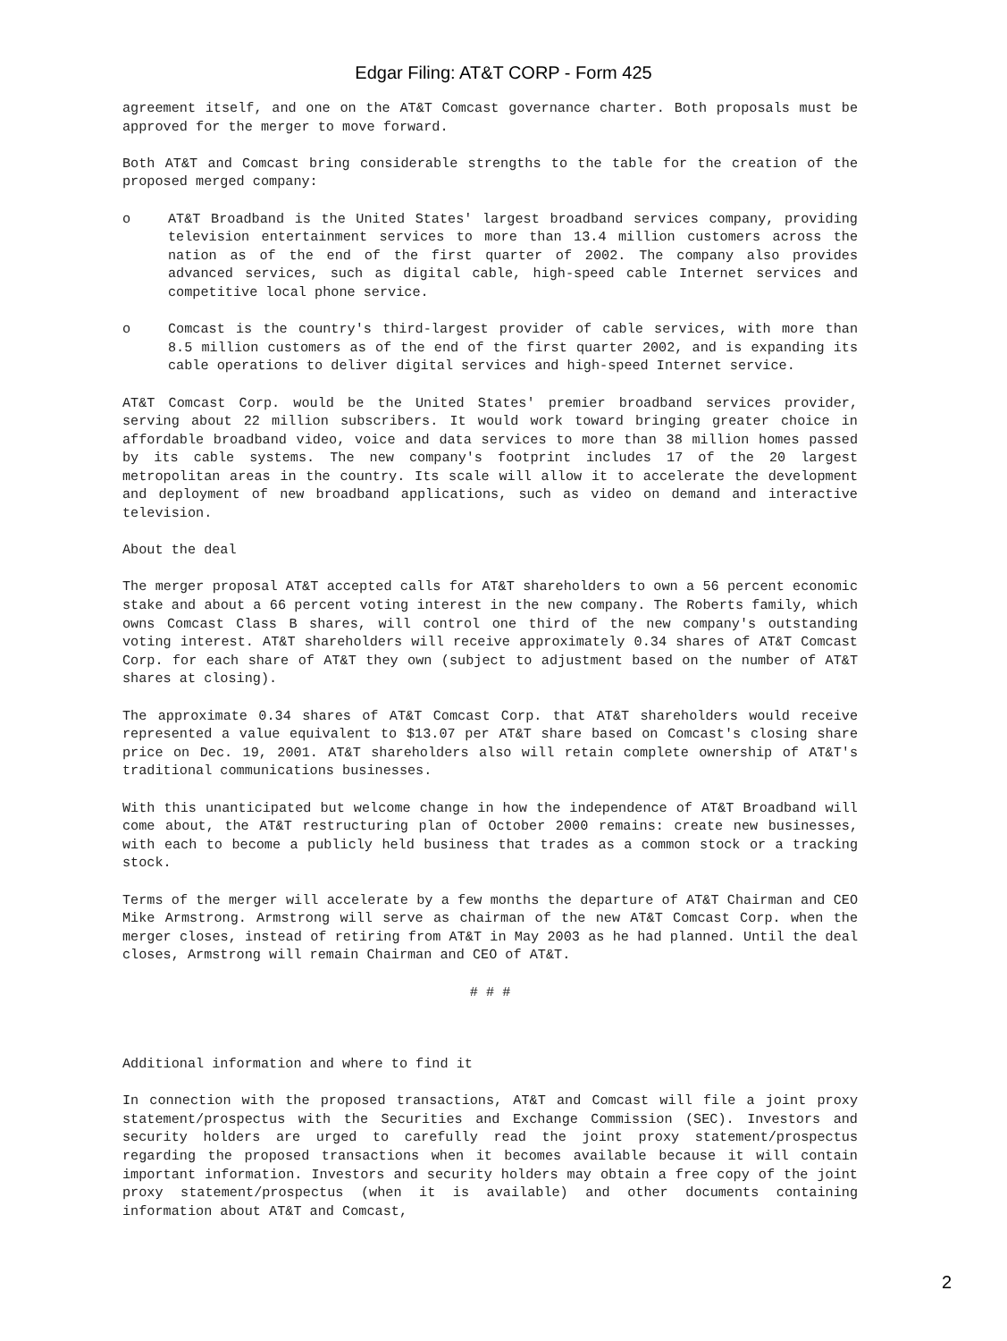Edgar Filing: AT&T CORP - Form 425
agreement itself, and one on the AT&T Comcast governance charter. Both proposals must be approved for the merger to move forward.
Both AT&T and Comcast bring considerable strengths to the table for the creation of the proposed merged company:
o AT&T Broadband is the United States' largest broadband services company, providing television entertainment services to more than 13.4 million customers across the nation as of the end of the first quarter of 2002. The company also provides advanced services, such as digital cable, high-speed cable Internet services and competitive local phone service.
o Comcast is the country's third-largest provider of cable services, with more than 8.5 million customers as of the end of the first quarter 2002, and is expanding its cable operations to deliver digital services and high-speed Internet service.
AT&T Comcast Corp. would be the United States' premier broadband services provider, serving about 22 million subscribers. It would work toward bringing greater choice in affordable broadband video, voice and data services to more than 38 million homes passed by its cable systems. The new company's footprint includes 17 of the 20 largest metropolitan areas in the country. Its scale will allow it to accelerate the development and deployment of new broadband applications, such as video on demand and interactive television.
About the deal
The merger proposal AT&T accepted calls for AT&T shareholders to own a 56 percent economic stake and about a 66 percent voting interest in the new company. The Roberts family, which owns Comcast Class B shares, will control one third of the new company's outstanding voting interest. AT&T shareholders will receive approximately 0.34 shares of AT&T Comcast Corp. for each share of AT&T they own (subject to adjustment based on the number of AT&T shares at closing).
The approximate 0.34 shares of AT&T Comcast Corp. that AT&T shareholders would receive represented a value equivalent to $13.07 per AT&T share based on Comcast's closing share price on Dec. 19, 2001. AT&T shareholders also will retain complete ownership of AT&T's traditional communications businesses.
With this unanticipated but welcome change in how the independence of AT&T Broadband will come about, the AT&T restructuring plan of October 2000 remains: create new businesses, with each to become a publicly held business that trades as a common stock or a tracking stock.
Terms of the merger will accelerate by a few months the departure of AT&T Chairman and CEO Mike Armstrong. Armstrong will serve as chairman of the new AT&T Comcast Corp. when the merger closes, instead of retiring from AT&T in May 2003 as he had planned. Until the deal closes, Armstrong will remain Chairman and CEO of AT&T.
# # #
Additional information and where to find it
In connection with the proposed transactions, AT&T and Comcast will file a joint proxy statement/prospectus with the Securities and Exchange Commission (SEC). Investors and security holders are urged to carefully read the joint proxy statement/prospectus regarding the proposed transactions when it becomes available because it will contain important information. Investors and security holders may obtain a free copy of the joint proxy statement/prospectus (when it is available) and other documents containing information about AT&T and Comcast,
2